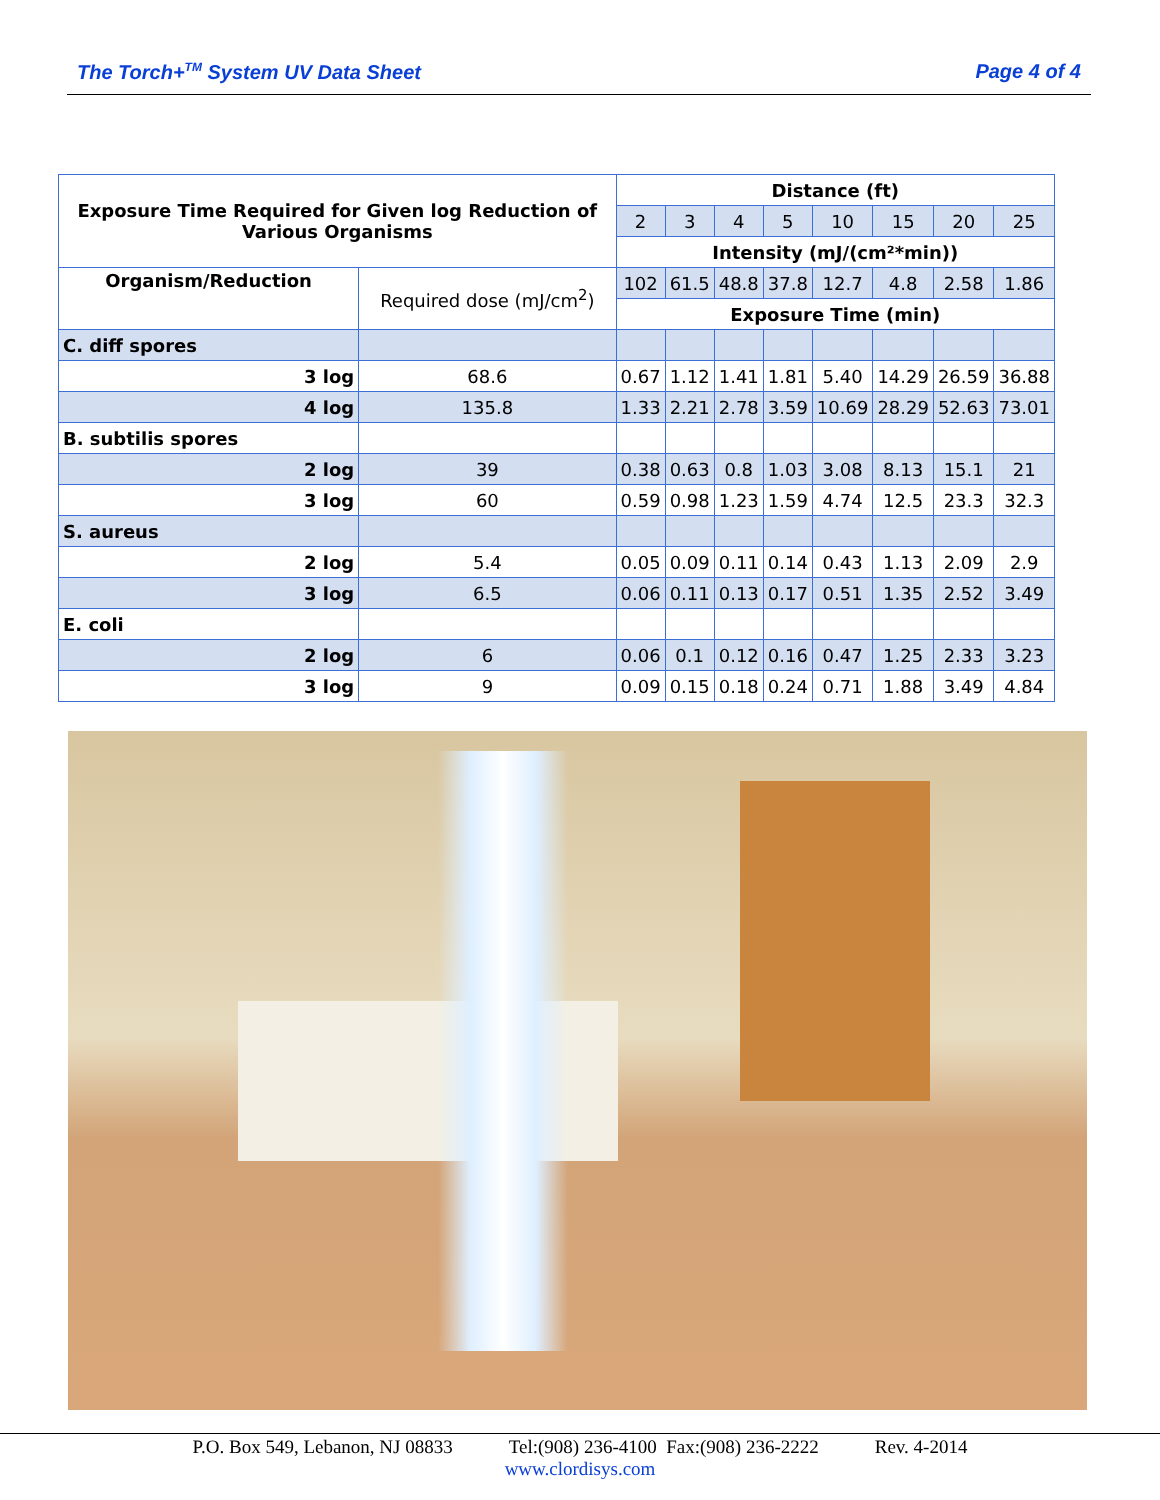The Torch+<sup>TM</sup> System UV Data Sheet Page 4 of 4
| Exposure Time Required for Given log Reduction of Various Organisms | | Distance (ft) | | | | | | | |
| --- | --- | --- | --- | --- | --- | --- | --- | --- | --- |
| | | 2 | 3 | 4 | 5 | 10 | 15 | 20 | 25 |
| | | Intensity (mJ/(cm²*min)) | | | | | | | |
| Organism/Reduction | Required dose (mJ/cm<sup>2</sup>) | 102 | 61.5 | 48.8 | 37.8 | 12.7 | 4.8 | 2.58 | 1.86 |
| | | Exposure Time (min) | | | | | | | |
| C. diff spores | | | | | | | | | |
| 3 log | 68.6 | 0.67 | 1.12 | 1.41 | 1.81 | 5.40 | 14.29 | 26.59 | 36.88 |
| 4 log | 135.8 | 1.33 | 2.21 | 2.78 | 3.59 | 10.69 | 28.29 | 52.63 | 73.01 |
| B. subtilis spores | | | | | | | | | |
| 2 log | 39 | 0.38 | 0.63 | 0.8 | 1.03 | 3.08 | 8.13 | 15.1 | 21 |
| 3 log | 60 | 0.59 | 0.98 | 1.23 | 1.59 | 4.74 | 12.5 | 23.3 | 32.3 |
| S. aureus | | | | | | | | | |
| 2 log | 5.4 | 0.05 | 0.09 | 0.11 | 0.14 | 0.43 | 1.13 | 2.09 | 2.9 |
| 3 log | 6.5 | 0.06 | 0.11 | 0.13 | 0.17 | 0.51 | 1.35 | 2.52 | 3.49 |
| E. coli | | | | | | | | | |
| 2 log | 6 | 0.06 | 0.1 | 0.12 | 0.16 | 0.47 | 1.25 | 2.33 | 3.23 |
| 3 log | 9 | 0.09 | 0.15 | 0.18 | 0.24 | 0.71 | 1.88 | 3.49 | 4.84 |
P.O. Box 549, Lebanon, NJ 08833 Tel:(908) 236-4100 Fax:(908) 236-2222 Rev. 4-2014
www.clordisys.com